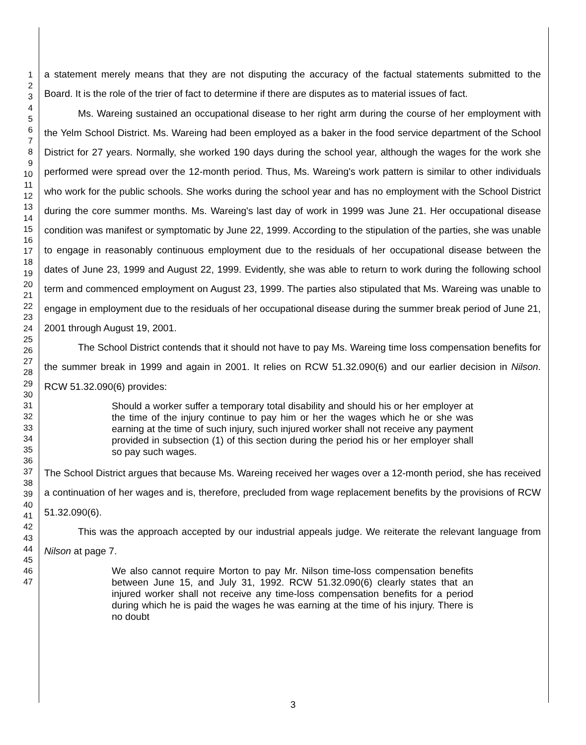1
2
3
4
5
6
7
8
9
10
11
12
13
14
15
16
17
18
19
20
21
22
23
24
25
26
27
28
29
30
31
32
33
34
35
36
37
38
39
40
41
42
43
44
45
46
47
a statement merely means that they are not disputing the accuracy of the factual statements submitted to the Board. It is the role of the trier of fact to determine if there are disputes as to material issues of fact.
Ms. Wareing sustained an occupational disease to her right arm during the course of her employment with the Yelm School District. Ms. Wareing had been employed as a baker in the food service department of the School District for 27 years. Normally, she worked 190 days during the school year, although the wages for the work she performed were spread over the 12-month period. Thus, Ms. Wareing's work pattern is similar to other individuals who work for the public schools. She works during the school year and has no employment with the School District during the core summer months. Ms. Wareing's last day of work in 1999 was June 21. Her occupational disease condition was manifest or symptomatic by June 22, 1999. According to the stipulation of the parties, she was unable to engage in reasonably continuous employment due to the residuals of her occupational disease between the dates of June 23, 1999 and August 22, 1999. Evidently, she was able to return to work during the following school term and commenced employment on August 23, 1999. The parties also stipulated that Ms. Wareing was unable to engage in employment due to the residuals of her occupational disease during the summer break period of June 21, 2001 through August 19, 2001.
The School District contends that it should not have to pay Ms. Wareing time loss compensation benefits for the summer break in 1999 and again in 2001. It relies on RCW 51.32.090(6) and our earlier decision in Nilson. RCW 51.32.090(6) provides:
Should a worker suffer a temporary total disability and should his or her employer at the time of the injury continue to pay him or her the wages which he or she was earning at the time of such injury, such injured worker shall not receive any payment provided in subsection (1) of this section during the period his or her employer shall so pay such wages.
The School District argues that because Ms. Wareing received her wages over a 12-month period, she has received a continuation of her wages and is, therefore, precluded from wage replacement benefits by the provisions of RCW 51.32.090(6).
This was the approach accepted by our industrial appeals judge. We reiterate the relevant language from Nilson at page 7.
We also cannot require Morton to pay Mr. Nilson time-loss compensation benefits between June 15, and July 31, 1992. RCW 51.32.090(6) clearly states that an injured worker shall not receive any time-loss compensation benefits for a period during which he is paid the wages he was earning at the time of his injury. There is no doubt
3